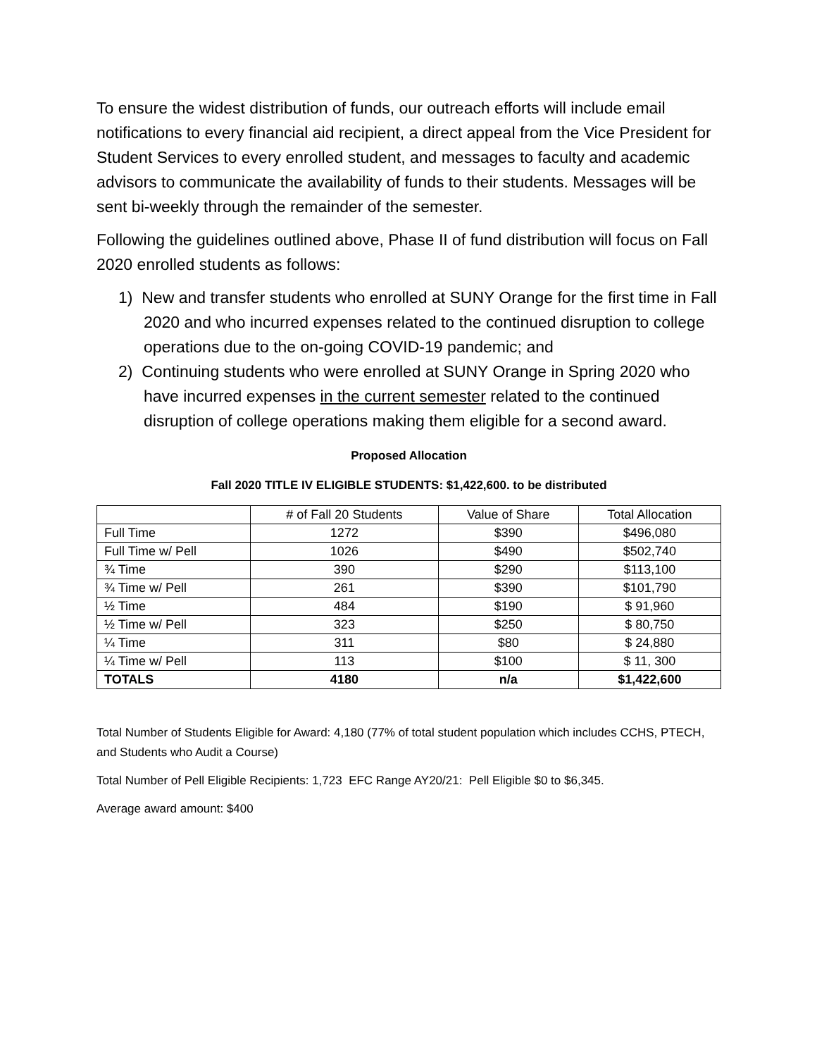To ensure the widest distribution of funds, our outreach efforts will include email notifications to every financial aid recipient, a direct appeal from the Vice President for Student Services to every enrolled student, and messages to faculty and academic advisors to communicate the availability of funds to their students. Messages will be sent bi-weekly through the remainder of the semester.
Following the guidelines outlined above, Phase II of fund distribution will focus on Fall 2020 enrolled students as follows:
1) New and transfer students who enrolled at SUNY Orange for the first time in Fall 2020 and who incurred expenses related to the continued disruption to college operations due to the on-going COVID-19 pandemic; and
2) Continuing students who were enrolled at SUNY Orange in Spring 2020 who have incurred expenses in the current semester related to the continued disruption of college operations making them eligible for a second award.
Proposed Allocation
Fall 2020 TITLE IV ELIGIBLE STUDENTS: $1,422,600. to be distributed
| | # of Fall 20 Students | Value of Share | Total Allocation |
| --- | --- | --- | --- |
| Full Time | 1272 | $390 | $496,080 |
| Full Time w/ Pell | 1026 | $490 | $502,740 |
| ¾ Time | 390 | $290 | $113,100 |
| ¾ Time w/ Pell | 261 | $390 | $101,790 |
| ½ Time | 484 | $190 | $ 91,960 |
| ½ Time w/ Pell | 323 | $250 | $ 80,750 |
| ¼ Time | 311 | $80 | $ 24,880 |
| ¼ Time w/ Pell | 113 | $100 | $ 11, 300 |
| TOTALS | 4180 | n/a | $1,422,600 |
Total Number of Students Eligible for Award: 4,180 (77% of total student population which includes CCHS, PTECH, and Students who Audit a Course)
Total Number of Pell Eligible Recipients: 1,723 EFC Range AY20/21: Pell Eligible $0 to $6,345.
Average award amount: $400